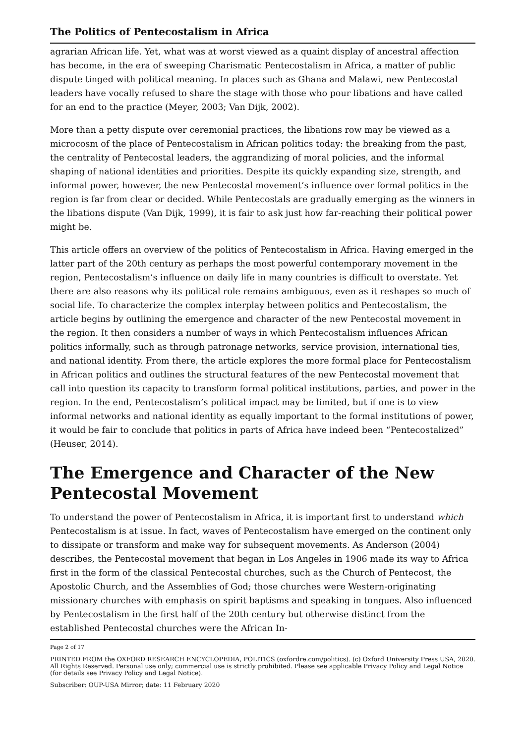The Politics of Pentecostalism in Africa
agrarian African life. Yet, what was at worst viewed as a quaint display of ancestral affection has become, in the era of sweeping Charismatic Pentecostalism in Africa, a matter of public dispute tinged with political meaning. In places such as Ghana and Malawi, new Pentecostal leaders have vocally refused to share the stage with those who pour libations and have called for an end to the practice (Meyer, 2003; Van Dijk, 2002).
More than a petty dispute over ceremonial practices, the libations row may be viewed as a microcosm of the place of Pentecostalism in African politics today: the breaking from the past, the centrality of Pentecostal leaders, the aggrandizing of moral policies, and the informal shaping of national identities and priorities. Despite its quickly expanding size, strength, and informal power, however, the new Pentecostal movement’s influence over formal politics in the region is far from clear or decided. While Pentecostals are gradually emerging as the winners in the libations dispute (Van Dijk, 1999), it is fair to ask just how far-reaching their political power might be.
This article offers an overview of the politics of Pentecostalism in Africa. Having emerged in the latter part of the 20th century as perhaps the most powerful contemporary movement in the region, Pentecostalism’s influence on daily life in many countries is difficult to overstate. Yet there are also reasons why its political role remains ambiguous, even as it reshapes so much of social life. To characterize the complex interplay between politics and Pentecostalism, the article begins by outlining the emergence and character of the new Pentecostal movement in the region. It then considers a number of ways in which Pentecostalism influences African politics informally, such as through patronage networks, service provision, international ties, and national identity. From there, the article explores the more formal place for Pentecostalism in African politics and outlines the structural features of the new Pentecostal movement that call into question its capacity to transform formal political institutions, parties, and power in the region. In the end, Pentecostalism’s political impact may be limited, but if one is to view informal networks and national identity as equally important to the formal institutions of power, it would be fair to conclude that politics in parts of Africa have indeed been “Pentecostalized” (Heuser, 2014).
The Emergence and Character of the New Pentecostal Movement
To understand the power of Pentecostalism in Africa, it is important first to understand which Pentecostalism is at issue. In fact, waves of Pentecostalism have emerged on the continent only to dissipate or transform and make way for subsequent movements. As Anderson (2004) describes, the Pentecostal movement that began in Los Angeles in 1906 made its way to Africa first in the form of the classical Pentecostal churches, such as the Church of Pentecost, the Apostolic Church, and the Assemblies of God; those churches were Western-originating missionary churches with emphasis on spirit baptisms and speaking in tongues. Also influenced by Pentecostalism in the first half of the 20th century but otherwise distinct from the established Pentecostal churches were the African In-
Page 2 of 17
PRINTED FROM the OXFORD RESEARCH ENCYCLOPEDIA, POLITICS (oxfordre.com/politics). (c) Oxford University Press USA, 2020. All Rights Reserved. Personal use only; commercial use is strictly prohibited. Please see applicable Privacy Policy and Legal Notice (for details see Privacy Policy and Legal Notice).
Subscriber: OUP-USA Mirror; date: 11 February 2020